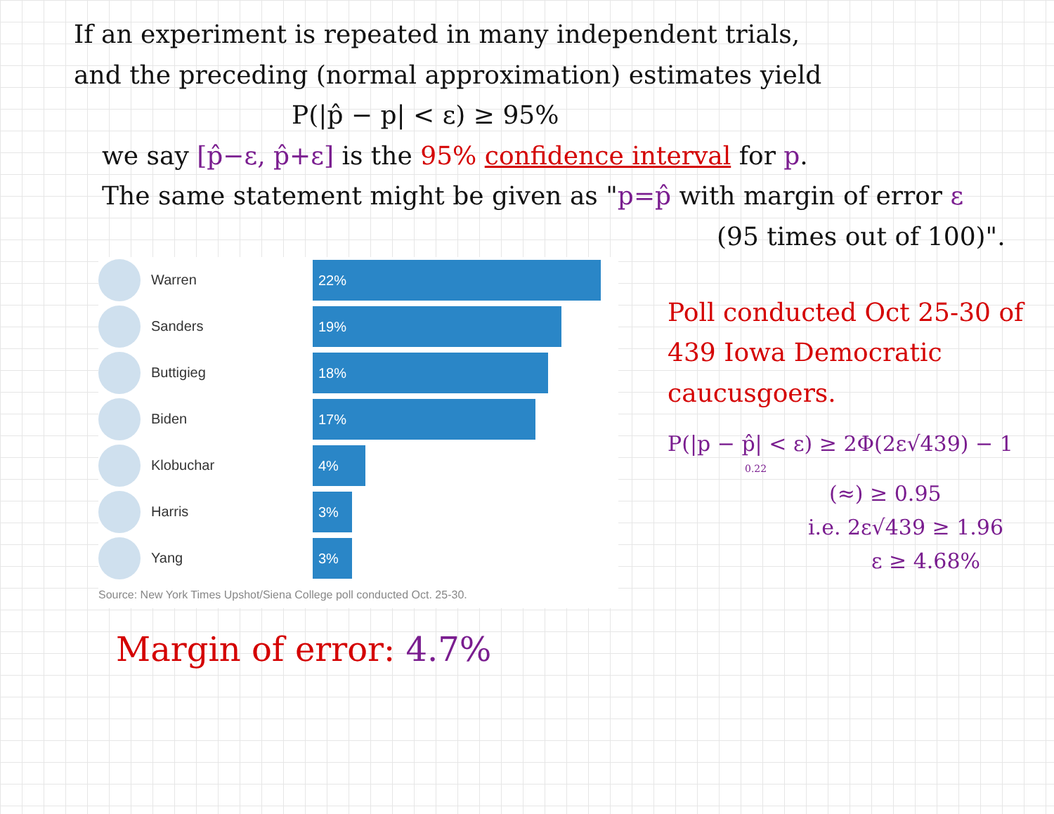If an experiment is repeated in many independent trials,
and the preceding (normal approximation) estimates yield
P(|p̂ − p| < ε) ≥ 95%
we say [p̂−ε, p̂+ε] is the 95% confidence interval for p.
The same statement might be given as "p=p̂ with margin of error ε
(95 times out of 100)".
Warren
22%
Sanders
19%
Buttigieg
18%
Biden
17%
Klobuchar
4%
Harris
3%
Yang
3%
Source: New York Times Upshot/Siena College poll conducted Oct. 25-30.
Margin of error: 4.7%
Poll conducted Oct 25-30 of 439 Iowa Democratic caucusgoers.
P(|p − p̂| < ε) ≥ 2Φ(2ε√439) − 1
0.22
(≈) ≥ 0.95
i.e. 2ε√439 ≥ 1.96
ε ≥ 4.68%